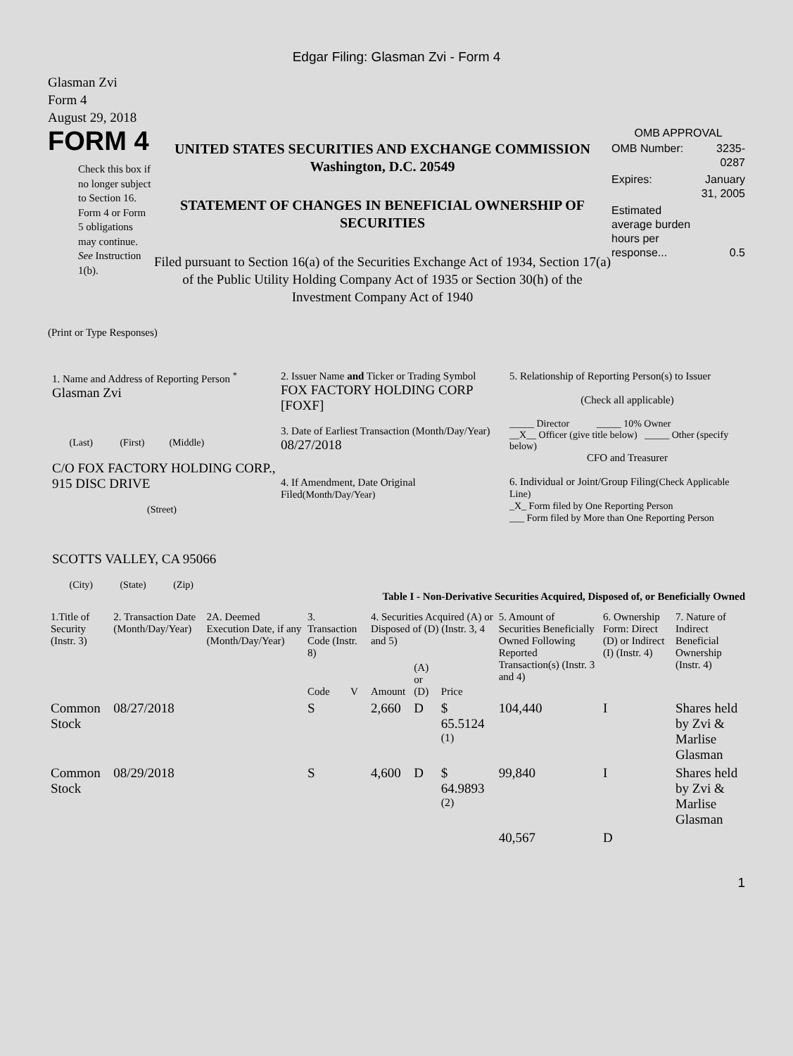Edgar Filing: Glasman Zvi - Form 4
Glasman Zvi
Form 4
August 29, 2018
FORM 4
Check this box if no longer subject to Section 16. Form 4 or Form 5 obligations may continue. See Instruction 1(b).
UNITED STATES SECURITIES AND EXCHANGE COMMISSION
Washington, D.C. 20549
STATEMENT OF CHANGES IN BENEFICIAL OWNERSHIP OF SECURITIES
Filed pursuant to Section 16(a) of the Securities Exchange Act of 1934, Section 17(a) of the Public Utility Holding Company Act of 1935 or Section 30(h) of the Investment Company Act of 1940
OMB APPROVAL
| OMB Number: | 3235-0287 |
| Expires: | January 31, 2005 |
| Estimated average burden hours per response... | 0.5 |
(Print or Type Responses)
1. Name and Address of Reporting Person <sup>*</sup>
Glasman Zvi
(Last) (First) (Middle)
C/O FOX FACTORY HOLDING CORP., 915 DISC DRIVE
(Street)
SCOTTS VALLEY, CA 95066
(City) (State) (Zip)
2. Issuer Name and Ticker or Trading Symbol
FOX FACTORY HOLDING CORP [FOXF]
3. Date of Earliest Transaction (Month/Day/Year)
08/27/2018
4. If Amendment, Date Original Filed(Month/Day/Year)
5. Relationship of Reporting Person(s) to Issuer
(Check all applicable)
_____ Director _____ 10% Owner
__X__ Officer (give title below) _____ Other (specify below)
CFO and Treasurer
6. Individual or Joint/Group Filing(Check Applicable Line)
_X_ Form filed by One Reporting Person
___ Form filed by More than One Reporting Person
Table I - Non-Derivative Securities Acquired, Disposed of, or Beneficially Owned
| 1.Title of Security (Instr. 3) | 2. Transaction Date (Month/Day/Year) | 2A. Deemed Execution Date, if any (Month/Day/Year) | 3. Transaction Code (Instr. 8) | | 4. Securities Acquired (A) or Disposed of (D) (Instr. 3, 4 and 5) | | | 5. Amount of Securities Beneficially Owned Following Reported Transaction(s) (Instr. 3 and 4) | 6. Ownership Form: Direct (D) or Indirect (I) (Instr. 4) | 7. Nature of Indirect Beneficial Ownership (Instr. 4) |
| --- | --- | --- | --- | --- | --- | --- | --- | --- | --- | --- |
| | | | Code | V | Amount | (A) or (D) | Price | | | |
| Common Stock | 08/27/2018 | | S | | 2,660 | D | $ 65.5124 <sup>(1)</sup> | 104,440 | I | Shares held by Zvi & Marlise Glasman |
| Common Stock | 08/29/2018 | | S | | 4,600 | D | $ 64.9893 <sup>(2)</sup> | 99,840 | I | Shares held by Zvi & Marlise Glasman |
| | | | | | | | | 40,567 | D | |
1